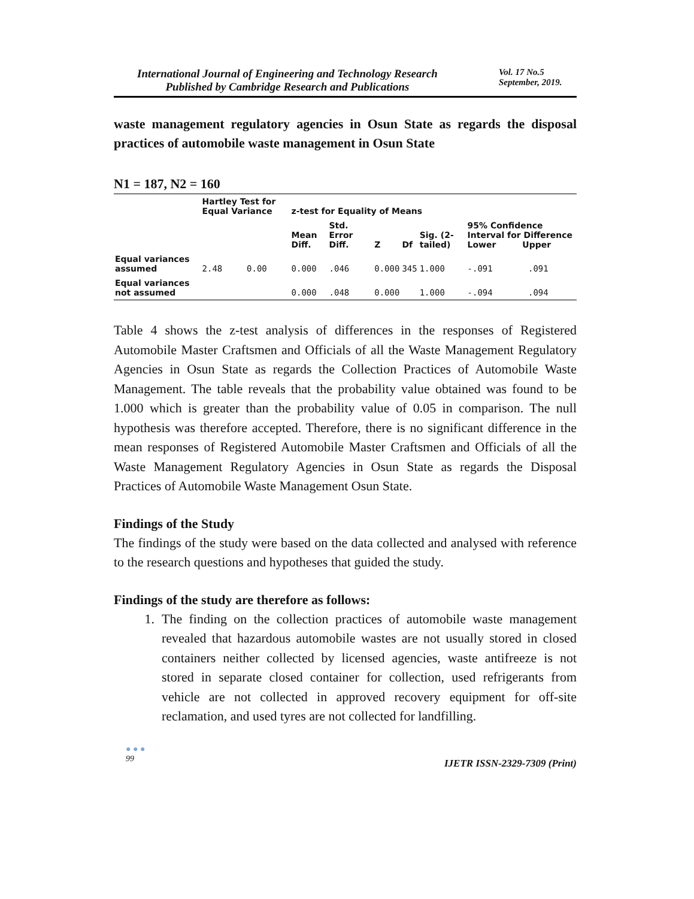International Journal of Engineering and Technology Research
Published by Cambridge Research and Publications
Vol. 17 No.5
September, 2019.
waste management regulatory agencies in Osun State as regards the disposal practices of automobile waste management in Osun State
N1 = 187, N2 = 160
| | Hartley Test for Equal Variance | | z-test for Equality of Means | | | | | | |
| --- | --- | --- | --- | --- | --- | --- | --- | --- | --- |
| | | | Mean Diff. | Std. Error Diff. | Z | Df | Sig. (2-tailed) | 95% Confidence Interval for Difference Lower Upper | |
| Equal variances assumed | 2.48 | 0.00 | 0.000 | .046 | 0.000 | 345 | 1.000 | -.091 | .091 |
| Equal variances not assumed | | | 0.000 | .048 | 0.000 | | 1.000 | -.094 | .094 |
Table 4 shows the z-test analysis of differences in the responses of Registered Automobile Master Craftsmen and Officials of all the Waste Management Regulatory Agencies in Osun State as regards the Collection Practices of Automobile Waste Management. The table reveals that the probability value obtained was found to be 1.000 which is greater than the probability value of 0.05 in comparison. The null hypothesis was therefore accepted. Therefore, there is no significant difference in the mean responses of Registered Automobile Master Craftsmen and Officials of all the Waste Management Regulatory Agencies in Osun State as regards the Disposal Practices of Automobile Waste Management Osun State.
Findings of the Study
The findings of the study were based on the data collected and analysed with reference to the research questions and hypotheses that guided the study.
Findings of the study are therefore as follows:
1. The finding on the collection practices of automobile waste management revealed that hazardous automobile wastes are not usually stored in closed containers neither collected by licensed agencies, waste antifreeze is not stored in separate closed container for collection, used refrigerants from vehicle are not collected in approved recovery equipment for off-site reclamation, and used tyres are not collected for landfilling.
● ● ●
99
IJETR ISSN-2329-7309 (Print)